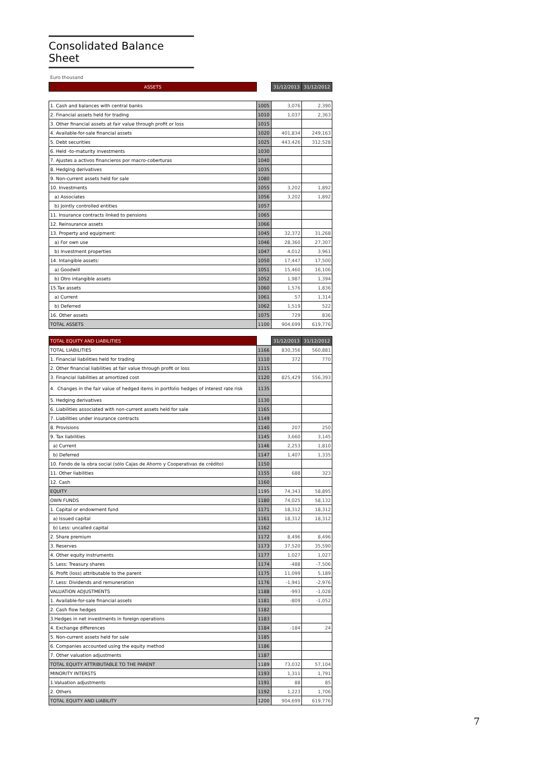Consolidated Balance Sheet
Euro thousand
| ASSETS | | 31/12/2013 | 31/12/2012 |
| --- | --- | --- | --- |
| 1. Cash and balances with central banks | 1005 | 3,076 | 2,390 |
| 2. Financial assets held for trading | 1010 | 1,037 | 2,363 |
| 3. Other financial assets at fair value through profit or loss | 1015 | | |
| 4. Available-for-sale financial assets | 1020 | 401,834 | 249,163 |
| 5. Debt securities | 1025 | 443,426 | 312,528 |
| 6. Held -to-maturity investments | 1030 | | |
| 7. Ajustes a activos financieros por macro-coberturas | 1040 | | |
| 8. Hedging derivatives | 1035 | | |
| 9. Non-current assets held for sale | 1080 | | |
| 10. Investments | 1055 | 3,202 | 1,892 |
| a) Associates | 1056 | 3,202 | 1,892 |
| b) Jointly controlled entities | 1057 | | |
| 11. Insurance contracts linked to pensions | 1065 | | |
| 12. Reinsurance assets | 1066 | | |
| 13. Property and equipment: | 1045 | 32,372 | 31,268 |
| a) For own use | 1046 | 28,360 | 27,307 |
| b) Investment properties | 1047 | 4,012 | 3,961 |
| 14. Intangible assets: | 1050 | 17,447 | 17,500 |
| a) Goodwill | 1051 | 15,460 | 16,106 |
| b) Otro intangible assets | 1052 | 1,987 | 1,394 |
| 15.Tax assets | 1060 | 1,576 | 1,836 |
| a) Current | 1061 | 57 | 1,314 |
| b) Deferred | 1062 | 1,519 | 522 |
| 16. Other assets | 1075 | 729 | 836 |
| TOTAL ASSETS | 1100 | 904,699 | 619,776 |
| TOTAL EQUITY AND LIABILITIES | | 31/12/2013 | 31/12/2012 |
| --- | --- | --- | --- |
| TOTAL LIABILITIES | 1166 | 830,356 | 560,881 |
| 1. Financial liabilities held for trading | 1110 | 372 | 770 |
| 2. Other financial liabilities at fair value through profit or loss | 1115 | | |
| 3. Financial liabilities at amortized cost | 1120 | 825,429 | 556,393 |
| 4. Changes in the fair value of hedged items in portfolio hedges of interest rate risk | 1135 | | |
| 5. Hedging derivatives | 1130 | | |
| 6. Liabilities associated with non-current assets held for sale | 1165 | | |
| 7. Liabilities under insurance contracts | 1149 | | |
| 8. Provisions | 1140 | 207 | 250 |
| 9. Tax liabilities | 1145 | 3,660 | 3,145 |
| a) Current | 1146 | 2,253 | 1,810 |
| b) Deferred | 1147 | 1,407 | 1,335 |
| 10. Fondo de la obra social (sólo Cajas de Ahorro y Cooperativas de crédito) | 1150 | | |
| 11. Other liabilities | 1155 | 688 | 323 |
| 12. Cash | 1160 | | |
| EQUITY | 1195 | 74,343 | 58,895 |
| OWN FUNDS | 1180 | 74,025 | 58,132 |
| 1. Capital or endowment fund | 1171 | 18,312 | 18,312 |
| a) Issued capital | 1161 | 18,312 | 18,312 |
| b) Less: uncalled capital | 1162 | | |
| 2. Share premium | 1172 | 8,496 | 8,496 |
| 3. Reserves | 1173 | 37,520 | 35,590 |
| 4. Other equity instruments | 1177 | 1,027 | 1,027 |
| 5. Less: Treasury shares | 1174 | -488 | -7,506 |
| 6. Profit (loss) attributable to the parent | 1175 | 11,099 | 5,189 |
| 7. Less: Dividends and remuneration | 1176 | -1,941 | -2,976 |
| VALUATION ADJUSTMENTS | 1188 | -993 | -1,028 |
| 1. Available-for-sale financial assets | 1181 | -809 | -1,052 |
| 2. Cash flow hedges | 1182 | | |
| 3.Hedges in net investments in foreign operations | 1183 | | |
| 4. Exchange differences | 1184 | -184 | 24 |
| 5. Non-current assets held for sale | 1185 | | |
| 6. Companies accounted using the equity method | 1186 | | |
| 7. Other valuation adjustments | 1187 | | |
| TOTAL EQUITY ATTRIBUTABLE TO THE PARENT | 1189 | 73,032 | 57,104 |
| MINORITY INTERSTS | 1193 | 1,311 | 1,791 |
| 1.Valuation adjustments | 1191 | 88 | 85 |
| 2. Others | 1192 | 1,223 | 1,706 |
| TOTAL EQUITY AND LIABILITY | 1200 | 904,699 | 619,776 |
7